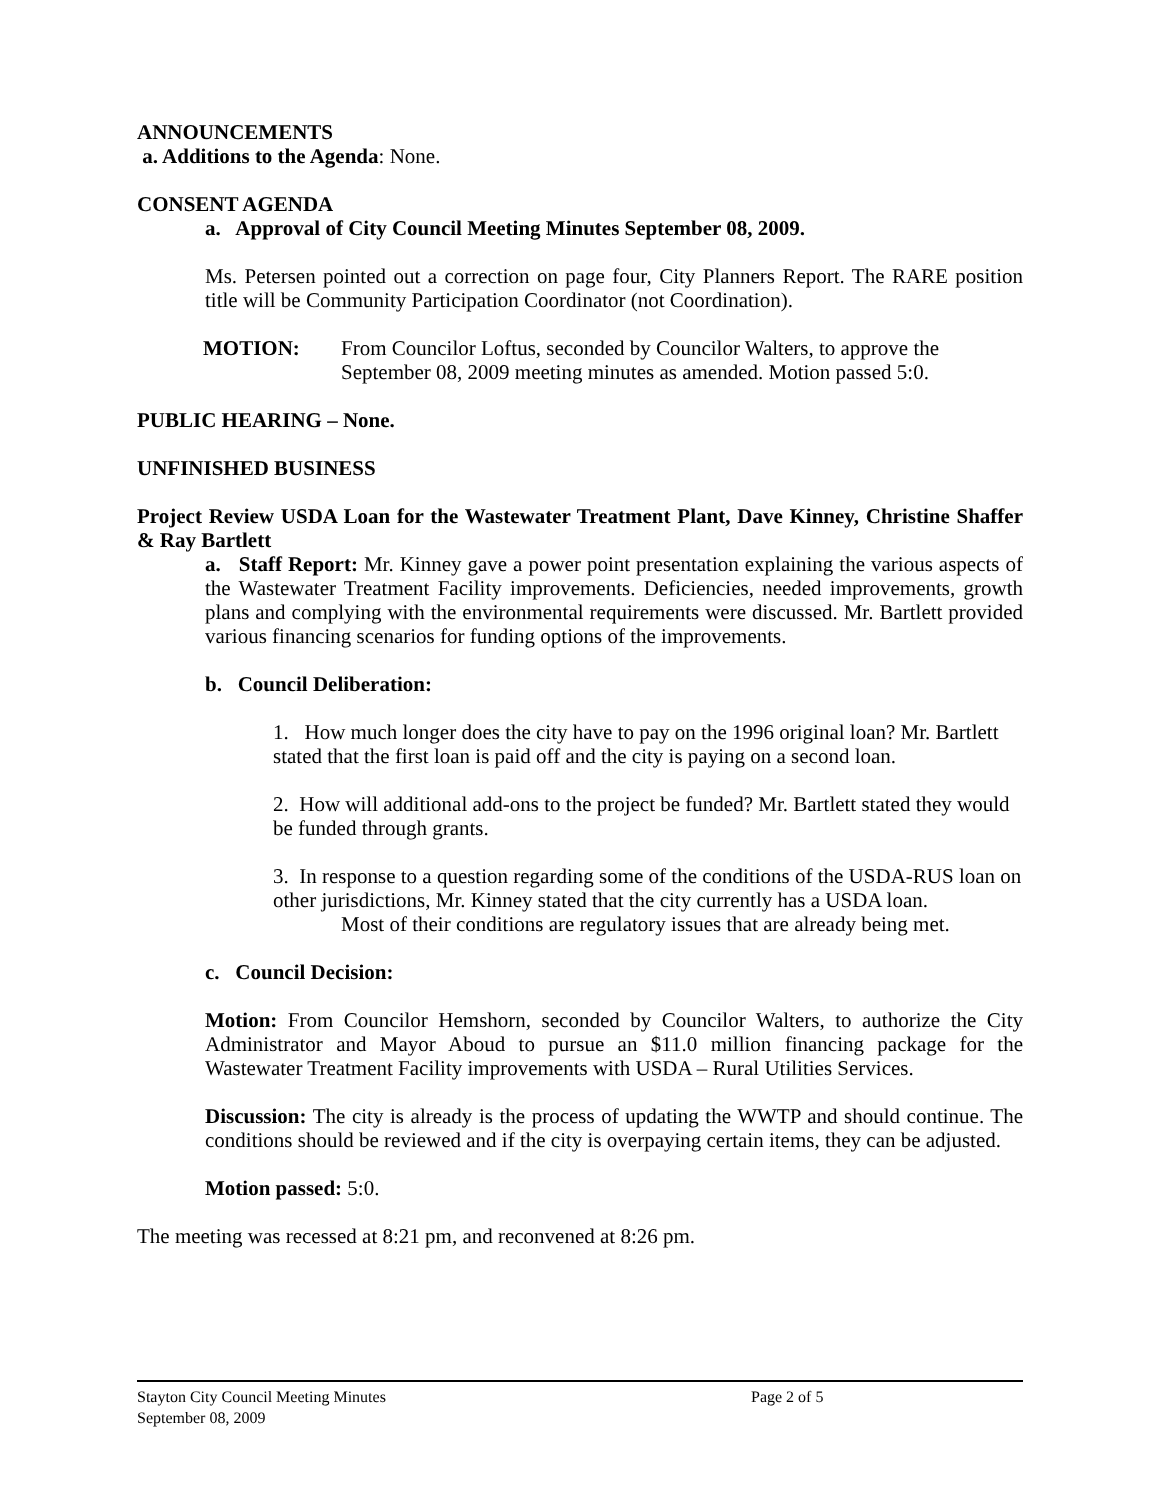ANNOUNCEMENTS
a. Additions to the Agenda: None.
CONSENT AGENDA
a. Approval of City Council Meeting Minutes September 08, 2009.
Ms. Petersen pointed out a correction on page four, City Planners Report. The RARE position title will be Community Participation Coordinator (not Coordination).
MOTION: From Councilor Loftus, seconded by Councilor Walters, to approve the September 08, 2009 meeting minutes as amended. Motion passed 5:0.
PUBLIC HEARING – None.
UNFINISHED BUSINESS
Project Review USDA Loan for the Wastewater Treatment Plant, Dave Kinney, Christine Shaffer & Ray Bartlett
a. Staff Report: Mr. Kinney gave a power point presentation explaining the various aspects of the Wastewater Treatment Facility improvements. Deficiencies, needed improvements, growth plans and complying with the environmental requirements were discussed. Mr. Bartlett provided various financing scenarios for funding options of the improvements.
b. Council Deliberation:
1. How much longer does the city have to pay on the 1996 original loan? Mr. Bartlett stated that the first loan is paid off and the city is paying on a second loan.
2. How will additional add-ons to the project be funded? Mr. Bartlett stated they would be funded through grants.
3. In response to a question regarding some of the conditions of the USDA-RUS loan on other jurisdictions, Mr. Kinney stated that the city currently has a USDA loan. Most of their conditions are regulatory issues that are already being met.
c. Council Decision:
Motion: From Councilor Hemshorn, seconded by Councilor Walters, to authorize the City Administrator and Mayor Aboud to pursue an $11.0 million financing package for the Wastewater Treatment Facility improvements with USDA – Rural Utilities Services.
Discussion: The city is already is the process of updating the WWTP and should continue. The conditions should be reviewed and if the city is overpaying certain items, they can be adjusted.
Motion passed: 5:0.
The meeting was recessed at 8:21 pm, and reconvened at 8:26 pm.
Stayton City Council Meeting Minutes Page 2 of 5
September 08, 2009